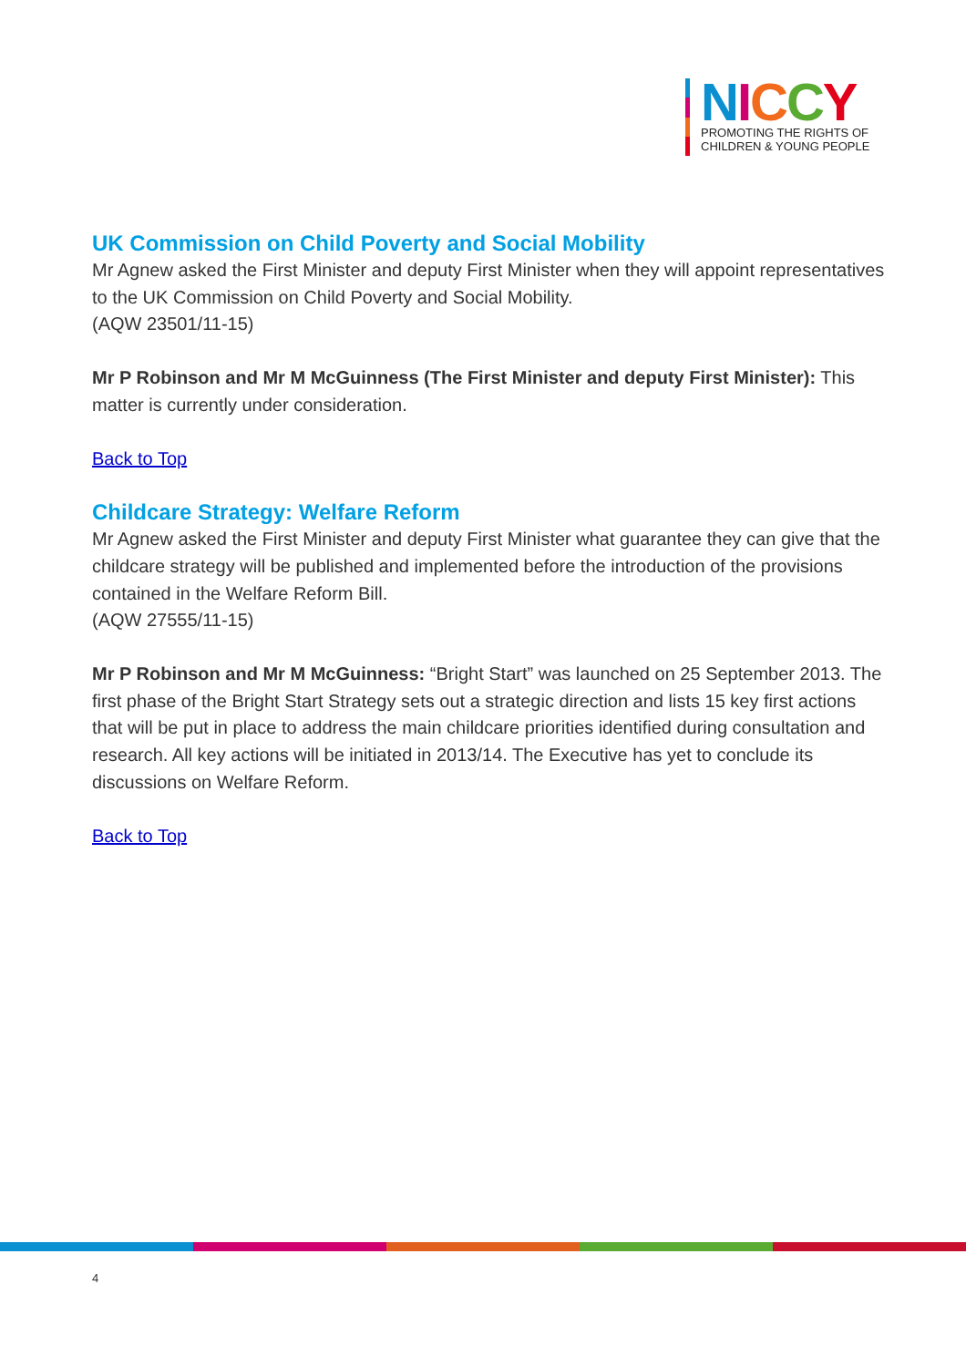NICCY
PROMOTING THE RIGHTS OF
CHILDREN & YOUNG PEOPLE
UK Commission on Child Poverty and Social Mobility
Mr Agnew asked the First Minister and deputy First Minister when they will appoint representatives to the UK Commission on Child Poverty and Social Mobility.
(AQW 23501/11-15)
Mr P Robinson and Mr M McGuinness (The First Minister and deputy First Minister): This matter is currently under consideration.
Back to Top
Childcare Strategy: Welfare Reform
Mr Agnew asked the First Minister and deputy First Minister what guarantee they can give that the childcare strategy will be published and implemented before the introduction of the provisions contained in the Welfare Reform Bill.
(AQW 27555/11-15)
Mr P Robinson and Mr M McGuinness: “Bright Start” was launched on 25 September 2013. The first phase of the Bright Start Strategy sets out a strategic direction and lists 15 key first actions that will be put in place to address the main childcare priorities identified during consultation and research. All key actions will be initiated in 2013/14. The Executive has yet to conclude its discussions on Welfare Reform.
Back to Top
4